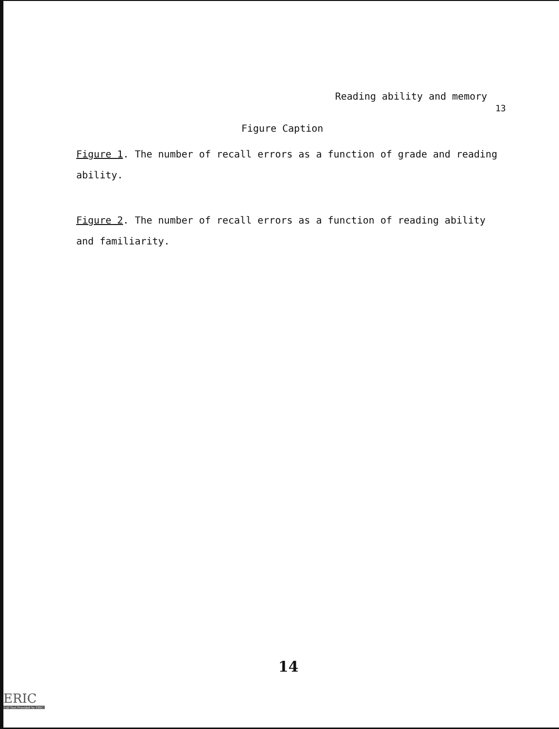Reading ability and memory
13
Figure Caption
Figure 1. The number of recall errors as a function of grade and reading ability.
Figure 2. The number of recall errors as a function of reading ability and familiarity.
14
ERIC
Full Text Provided by ERIC